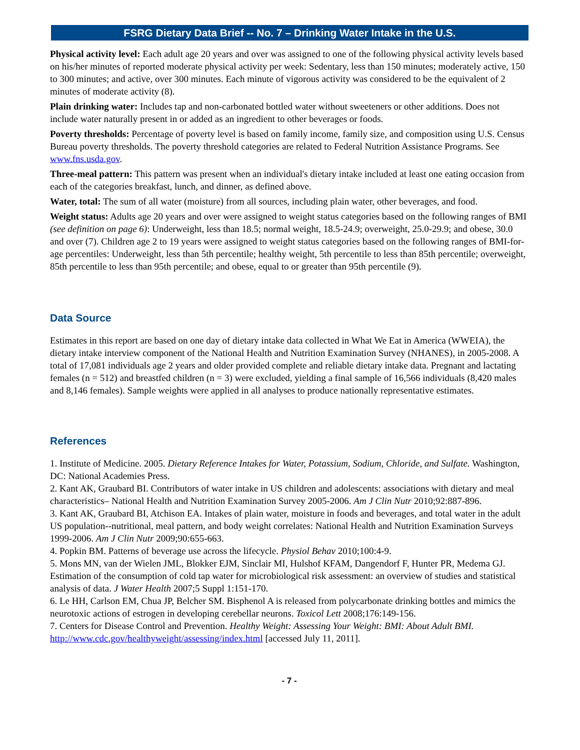FSRG Dietary Data Brief -- No. 7 – Drinking Water Intake in the U.S.
Physical activity level: Each adult age 20 years and over was assigned to one of the following physical activity levels based on his/her minutes of reported moderate physical activity per week: Sedentary, less than 150 minutes; moderately active, 150 to 300 minutes; and active, over 300 minutes. Each minute of vigorous activity was considered to be the equivalent of 2 minutes of moderate activity (8).
Plain drinking water: Includes tap and non-carbonated bottled water without sweeteners or other additions. Does not include water naturally present in or added as an ingredient to other beverages or foods.
Poverty thresholds: Percentage of poverty level is based on family income, family size, and composition using U.S. Census Bureau poverty thresholds. The poverty threshold categories are related to Federal Nutrition Assistance Programs. See www.fns.usda.gov.
Three-meal pattern: This pattern was present when an individual's dietary intake included at least one eating occasion from each of the categories breakfast, lunch, and dinner, as defined above.
Water, total: The sum of all water (moisture) from all sources, including plain water, other beverages, and food.
Weight status: Adults age 20 years and over were assigned to weight status categories based on the following ranges of BMI (see definition on page 6): Underweight, less than 18.5; normal weight, 18.5-24.9; overweight, 25.0-29.9; and obese, 30.0 and over (7). Children age 2 to 19 years were assigned to weight status categories based on the following ranges of BMI-for-age percentiles: Underweight, less than 5th percentile; healthy weight, 5th percentile to less than 85th percentile; overweight, 85th percentile to less than 95th percentile; and obese, equal to or greater than 95th percentile (9).
Data Source
Estimates in this report are based on one day of dietary intake data collected in What We Eat in America (WWEIA), the dietary intake interview component of the National Health and Nutrition Examination Survey (NHANES), in 2005-2008. A total of 17,081 individuals age 2 years and older provided complete and reliable dietary intake data. Pregnant and lactating females (n = 512) and breastfed children (n = 3) were excluded, yielding a final sample of 16,566 individuals (8,420 males and 8,146 females). Sample weights were applied in all analyses to produce nationally representative estimates.
References
1. Institute of Medicine. 2005. Dietary Reference Intakes for Water, Potassium, Sodium, Chloride, and Sulfate. Washington, DC: National Academies Press.
2. Kant AK, Graubard BI. Contributors of water intake in US children and adolescents: associations with dietary and meal characteristics– National Health and Nutrition Examination Survey 2005-2006. Am J Clin Nutr 2010;92:887-896.
3. Kant AK, Graubard BI, Atchison EA. Intakes of plain water, moisture in foods and beverages, and total water in the adult US population--nutritional, meal pattern, and body weight correlates: National Health and Nutrition Examination Surveys 1999-2006. Am J Clin Nutr 2009;90:655-663.
4. Popkin BM. Patterns of beverage use across the lifecycle. Physiol Behav 2010;100:4-9.
5. Mons MN, van der Wielen JML, Blokker EJM, Sinclair MI, Hulshof KFAM, Dangendorf F, Hunter PR, Medema GJ. Estimation of the consumption of cold tap water for microbiological risk assessment: an overview of studies and statistical analysis of data. J Water Health 2007;5 Suppl 1:151-170.
6. Le HH, Carlson EM, Chua JP, Belcher SM. Bisphenol A is released from polycarbonate drinking bottles and mimics the neurotoxic actions of estrogen in developing cerebellar neurons. Toxicol Lett 2008;176:149-156.
7. Centers for Disease Control and Prevention. Healthy Weight: Assessing Your Weight: BMI: About Adult BMI. http://www.cdc.gov/healthyweight/assessing/index.html [accessed July 11, 2011].
- 7 -